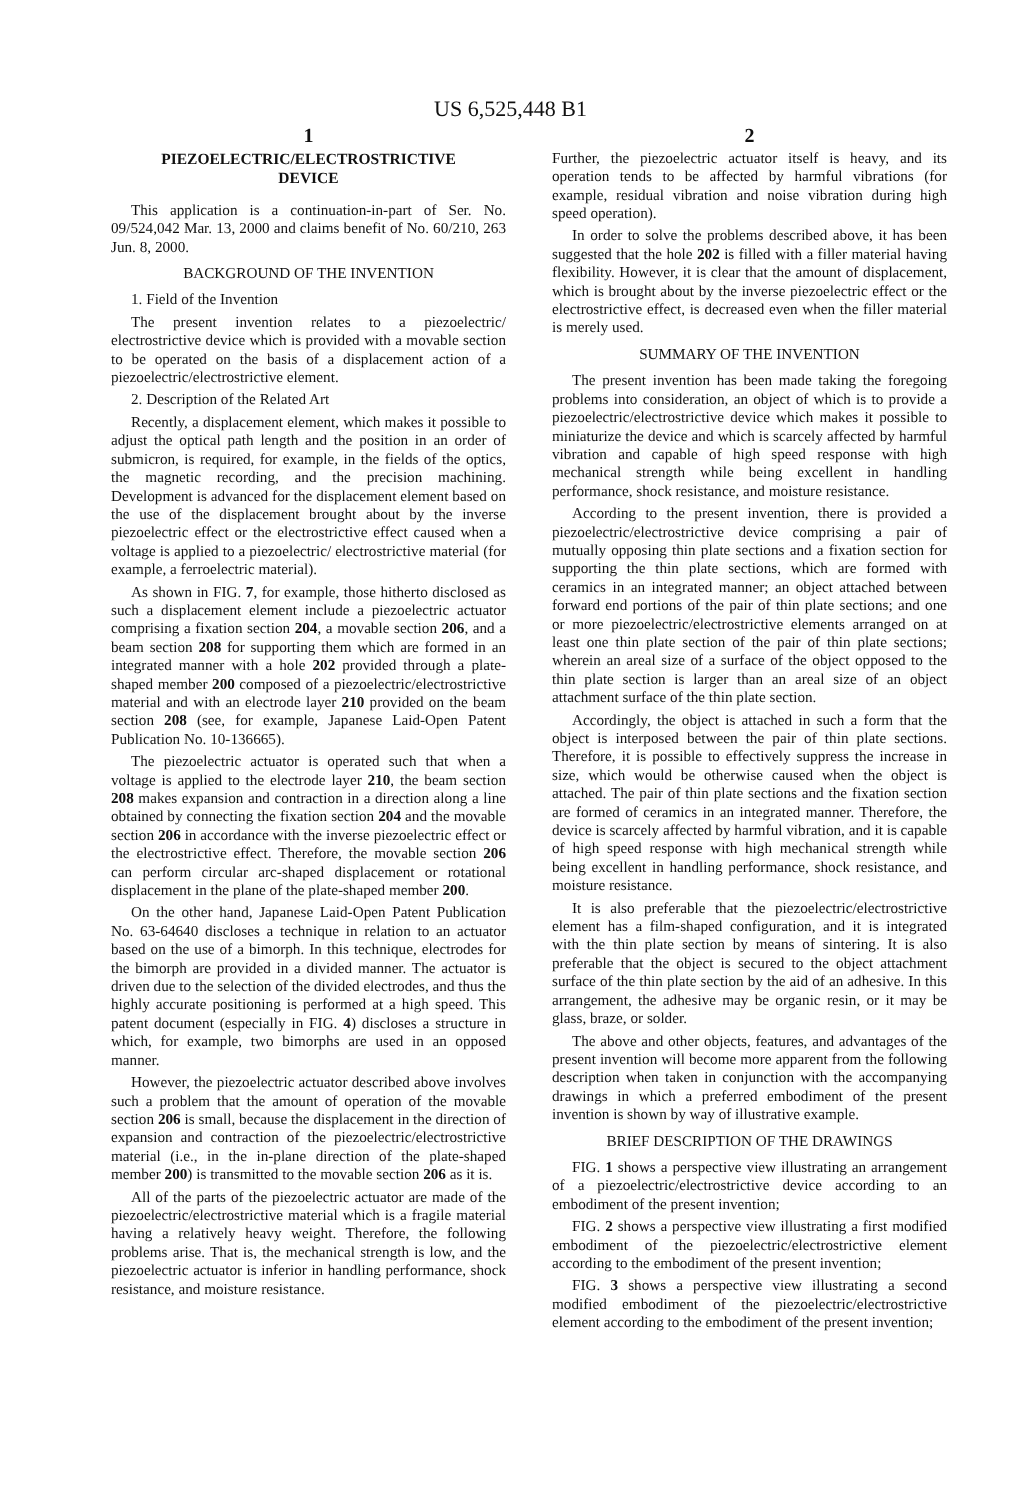US 6,525,448 B1
1
PIEZOELECTRIC/ELECTROSTRICTIVE DEVICE
This application is a continuation-in-part of Ser. No. 09/524,042 Mar. 13, 2000 and claims benefit of No. 60/210, 263 Jun. 8, 2000.
BACKGROUND OF THE INVENTION
1. Field of the Invention
The present invention relates to a piezoelectric/ electrostrictive device which is provided with a movable section to be operated on the basis of a displacement action of a piezoelectric/electrostrictive element.
2. Description of the Related Art
Recently, a displacement element, which makes it possible to adjust the optical path length and the position in an order of submicron, is required, for example, in the fields of the optics, the magnetic recording, and the precision machining. Development is advanced for the displacement element based on the use of the displacement brought about by the inverse piezoelectric effect or the electrostrictive effect caused when a voltage is applied to a piezoelectric/ electrostrictive material (for example, a ferroelectric material).
As shown in FIG. 7, for example, those hitherto disclosed as such a displacement element include a piezoelectric actuator comprising a fixation section 204, a movable section 206, and a beam section 208 for supporting them which are formed in an integrated manner with a hole 202 provided through a plate-shaped member 200 composed of a piezoelectric/electrostrictive material and with an electrode layer 210 provided on the beam section 208 (see, for example, Japanese Laid-Open Patent Publication No. 10-136665).
The piezoelectric actuator is operated such that when a voltage is applied to the electrode layer 210, the beam section 208 makes expansion and contraction in a direction along a line obtained by connecting the fixation section 204 and the movable section 206 in accordance with the inverse piezoelectric effect or the electrostrictive effect. Therefore, the movable section 206 can perform circular arc-shaped displacement or rotational displacement in the plane of the plate-shaped member 200.
On the other hand, Japanese Laid-Open Patent Publication No. 63-64640 discloses a technique in relation to an actuator based on the use of a bimorph. In this technique, electrodes for the bimorph are provided in a divided manner. The actuator is driven due to the selection of the divided electrodes, and thus the highly accurate positioning is performed at a high speed. This patent document (especially in FIG. 4) discloses a structure in which, for example, two bimorphs are used in an opposed manner.
However, the piezoelectric actuator described above involves such a problem that the amount of operation of the movable section 206 is small, because the displacement in the direction of expansion and contraction of the piezoelectric/electrostrictive material (i.e., in the in-plane direction of the plate-shaped member 200) is transmitted to the movable section 206 as it is.
All of the parts of the piezoelectric actuator are made of the piezoelectric/electrostrictive material which is a fragile material having a relatively heavy weight. Therefore, the following problems arise. That is, the mechanical strength is low, and the piezoelectric actuator is inferior in handling performance, shock resistance, and moisture resistance.
2
Further, the piezoelectric actuator itself is heavy, and its operation tends to be affected by harmful vibrations (for example, residual vibration and noise vibration during high speed operation).
In order to solve the problems described above, it has been suggested that the hole 202 is filled with a filler material having flexibility. However, it is clear that the amount of displacement, which is brought about by the inverse piezoelectric effect or the electrostrictive effect, is decreased even when the filler material is merely used.
SUMMARY OF THE INVENTION
The present invention has been made taking the foregoing problems into consideration, an object of which is to provide a piezoelectric/electrostrictive device which makes it possible to miniaturize the device and which is scarcely affected by harmful vibration and capable of high speed response with high mechanical strength while being excellent in handling performance, shock resistance, and moisture resistance.
According to the present invention, there is provided a piezoelectric/electrostrictive device comprising a pair of mutually opposing thin plate sections and a fixation section for supporting the thin plate sections, which are formed with ceramics in an integrated manner; an object attached between forward end portions of the pair of thin plate sections; and one or more piezoelectric/electrostrictive elements arranged on at least one thin plate section of the pair of thin plate sections; wherein an areal size of a surface of the object opposed to the thin plate section is larger than an areal size of an object attachment surface of the thin plate section.
Accordingly, the object is attached in such a form that the object is interposed between the pair of thin plate sections. Therefore, it is possible to effectively suppress the increase in size, which would be otherwise caused when the object is attached. The pair of thin plate sections and the fixation section are formed of ceramics in an integrated manner. Therefore, the device is scarcely affected by harmful vibration, and it is capable of high speed response with high mechanical strength while being excellent in handling performance, shock resistance, and moisture resistance.
It is also preferable that the piezoelectric/electrostrictive element has a film-shaped configuration, and it is integrated with the thin plate section by means of sintering. It is also preferable that the object is secured to the object attachment surface of the thin plate section by the aid of an adhesive. In this arrangement, the adhesive may be organic resin, or it may be glass, braze, or solder.
The above and other objects, features, and advantages of the present invention will become more apparent from the following description when taken in conjunction with the accompanying drawings in which a preferred embodiment of the present invention is shown by way of illustrative example.
BRIEF DESCRIPTION OF THE DRAWINGS
FIG. 1 shows a perspective view illustrating an arrangement of a piezoelectric/electrostrictive device according to an embodiment of the present invention;
FIG. 2 shows a perspective view illustrating a first modified embodiment of the piezoelectric/electrostrictive element according to the embodiment of the present invention;
FIG. 3 shows a perspective view illustrating a second modified embodiment of the piezoelectric/electrostrictive element according to the embodiment of the present invention;